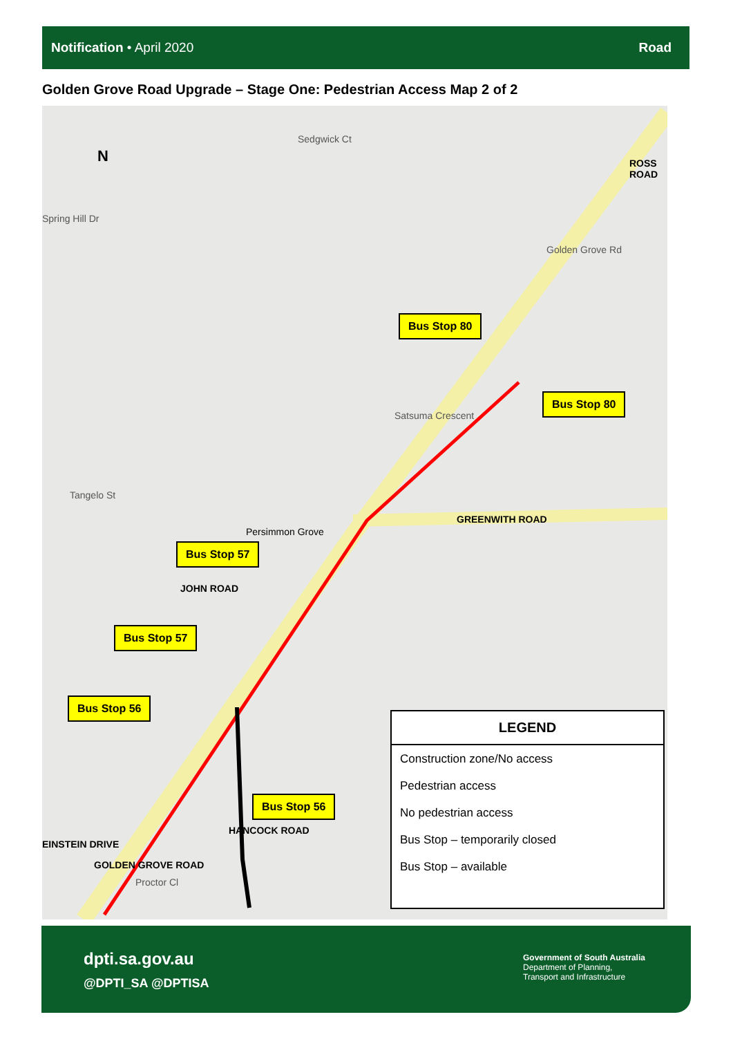Notification • April 2020 Road
Golden Grove Road Upgrade – Stage One: Pedestrian Access Map 2 of 2
N
Spring Hill Dr
Sedgwick Ct
ROSS ROAD
Golden Grove Rd
Satsuma Crescent
GREENWITH ROAD
Persimmon Grove
Tangelo St
JOHN ROAD
EINSTEIN DRIVE
GOLDEN GROVE ROAD
Proctor Cl
HANCOCK ROAD
Bus Stop 80
Bus Stop 80
Bus Stop 57
Bus Stop 57
Bus Stop 56
Bus Stop 56
LEGEND
Construction zone/No access
Pedestrian access
No pedestrian access
Bus Stop – temporarily closed
Bus Stop – available
dpti.sa.gov.au
@DPTI_SA @DPTISA
Government of South Australia
Department of Planning,
Transport and Infrastructure